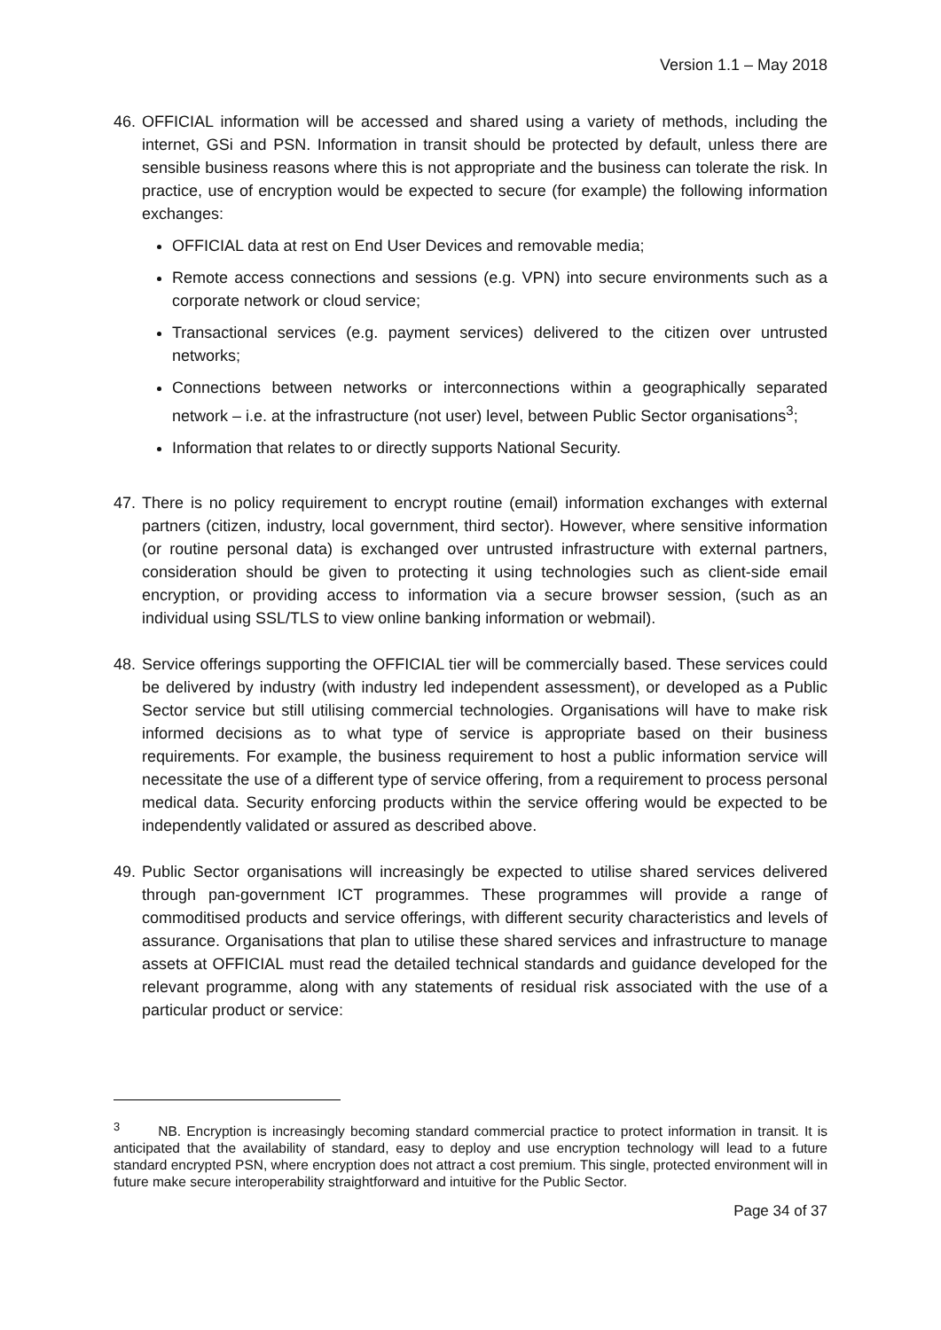Version 1.1 – May 2018
46.
OFFICIAL information will be accessed and shared using a variety of methods, including the internet, GSi and PSN. Information in transit should be protected by default, unless there are sensible business reasons where this is not appropriate and the business can tolerate the risk. In practice, use of encryption would be expected to secure (for example) the following information exchanges:
OFFICIAL data at rest on End User Devices and removable media;
Remote access connections and sessions (e.g. VPN) into secure environments such as a corporate network or cloud service;
Transactional services (e.g. payment services) delivered to the citizen over untrusted networks;
Connections between networks or interconnections within a geographically separated network – i.e. at the infrastructure (not user) level, between Public Sector organisations<sup>3</sup>;
Information that relates to or directly supports National Security.
47.
There is no policy requirement to encrypt routine (email) information exchanges with external partners (citizen, industry, local government, third sector). However, where sensitive information (or routine personal data) is exchanged over untrusted infrastructure with external partners, consideration should be given to protecting it using technologies such as client-side email encryption, or providing access to information via a secure browser session, (such as an individual using SSL/TLS to view online banking information or webmail).
48.
Service offerings supporting the OFFICIAL tier will be commercially based. These services could be delivered by industry (with industry led independent assessment), or developed as a Public Sector service but still utilising commercial technologies. Organisations will have to make risk informed decisions as to what type of service is appropriate based on their business requirements. For example, the business requirement to host a public information service will necessitate the use of a different type of service offering, from a requirement to process personal medical data. Security enforcing products within the service offering would be expected to be independently validated or assured as described above.
49.
Public Sector organisations will increasingly be expected to utilise shared services delivered through pan-government ICT programmes. These programmes will provide a range of commoditised products and service offerings, with different security characteristics and levels of assurance. Organisations that plan to utilise these shared services and infrastructure to manage assets at OFFICIAL must read the detailed technical standards and guidance developed for the relevant programme, along with any statements of residual risk associated with the use of a particular product or service:
<sup>3</sup> NB. Encryption is increasingly becoming standard commercial practice to protect information in transit. It is anticipated that the availability of standard, easy to deploy and use encryption technology will lead to a future standard encrypted PSN, where encryption does not attract a cost premium. This single, protected environment will in future make secure interoperability straightforward and intuitive for the Public Sector.
Page 34 of 37